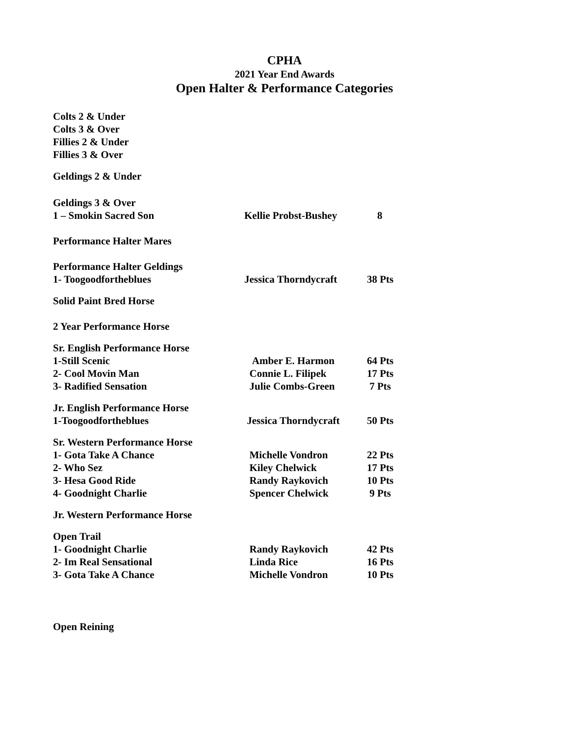CPHA
2021 Year End Awards
Open Halter & Performance Categories
Colts 2 & Under
Colts 3 & Over
Fillies 2 & Under
Fillies 3 & Over
Geldings 2 & Under
Geldings 3 & Over
1 – Smokin Sacred Son Kellie Probst-Bushey 8
Performance Halter Mares
Performance Halter Geldings
1- Toogoodfortheblues Jessica Thorndycraft 38 Pts
Solid Paint Bred Horse
2 Year Performance Horse
Sr. English Performance Horse
1-Still Scenic Amber E. Harmon 64 Pts
2- Cool Movin Man Connie L. Filipek 17 Pts
3- Radified Sensation Julie Combs-Green 7 Pts
Jr. English Performance Horse
1-Toogoodfortheblues Jessica Thorndycraft 50 Pts
Sr. Western Performance Horse
1- Gota Take A Chance Michelle Vondron 22 Pts
2- Who Sez Kiley Chelwick 17 Pts
3- Hesa Good Ride Randy Raykovich 10 Pts
4- Goodnight Charlie Spencer Chelwick 9 Pts
Jr. Western Performance Horse
Open Trail
1- Goodnight Charlie Randy Raykovich 42 Pts
2- Im Real Sensational Linda Rice 16 Pts
3- Gota Take A Chance Michelle Vondron 10 Pts
Open Reining